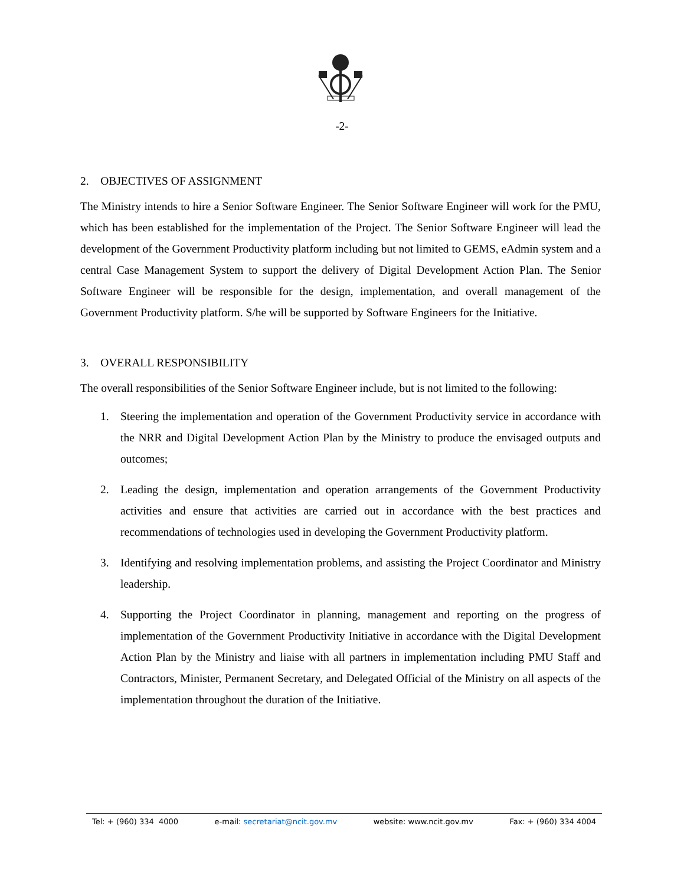-2-
2. OBJECTIVES OF ASSIGNMENT
The Ministry intends to hire a Senior Software Engineer. The Senior Software Engineer will work for the PMU, which has been established for the implementation of the Project. The Senior Software Engineer will lead the development of the Government Productivity platform including but not limited to GEMS, eAdmin system and a central Case Management System to support the delivery of Digital Development Action Plan. The Senior Software Engineer will be responsible for the design, implementation, and overall management of the Government Productivity platform. S/he will be supported by Software Engineers for the Initiative.
3. OVERALL RESPONSIBILITY
The overall responsibilities of the Senior Software Engineer include, but is not limited to the following:
1. Steering the implementation and operation of the Government Productivity service in accordance with the NRR and Digital Development Action Plan by the Ministry to produce the envisaged outputs and outcomes;
2. Leading the design, implementation and operation arrangements of the Government Productivity activities and ensure that activities are carried out in accordance with the best practices and recommendations of technologies used in developing the Government Productivity platform.
3. Identifying and resolving implementation problems, and assisting the Project Coordinator and Ministry leadership.
4. Supporting the Project Coordinator in planning, management and reporting on the progress of implementation of the Government Productivity Initiative in accordance with the Digital Development Action Plan by the Ministry and liaise with all partners in implementation including PMU Staff and Contractors, Minister, Permanent Secretary, and Delegated Official of the Ministry on all aspects of the implementation throughout the duration of the Initiative.
Tel: + (960) 334 4000 e-mail: secretariat@ncit.gov.mv website: www.ncit.gov.mv Fax: + (960) 334 4004